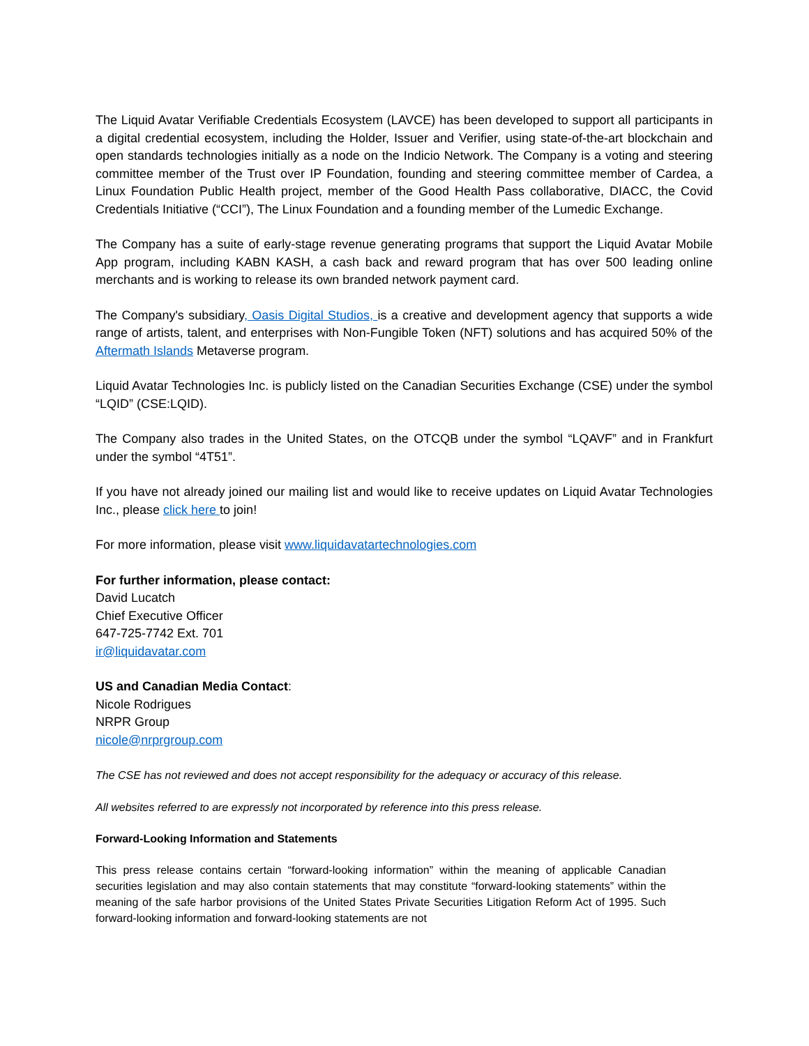The Liquid Avatar Verifiable Credentials Ecosystem (LAVCE) has been developed to support all participants in a digital credential ecosystem, including the Holder, Issuer and Verifier, using state-of-the-art blockchain and open standards technologies initially as a node on the Indicio Network. The Company is a voting and steering committee member of the Trust over IP Foundation, founding and steering committee member of Cardea, a Linux Foundation Public Health project, member of the Good Health Pass collaborative, DIACC, the Covid Credentials Initiative (“CCI”), The Linux Foundation and a founding member of the Lumedic Exchange.
The Company has a suite of early-stage revenue generating programs that support the Liquid Avatar Mobile App program, including KABN KASH, a cash back and reward program that has over 500 leading online merchants and is working to release its own branded network payment card.
The Company's subsidiary, Oasis Digital Studios, is a creative and development agency that supports a wide range of artists, talent, and enterprises with Non-Fungible Token (NFT) solutions and has acquired 50% of the Aftermath Islands Metaverse program.
Liquid Avatar Technologies Inc. is publicly listed on the Canadian Securities Exchange (CSE) under the symbol “LQID” (CSE:LQID).
The Company also trades in the United States, on the OTCQB under the symbol “LQAVF” and in Frankfurt under the symbol “4T51”.
If you have not already joined our mailing list and would like to receive updates on Liquid Avatar Technologies Inc., please click here to join!
For more information, please visit www.liquidavatartechnologies.com
For further information, please contact:
David Lucatch
Chief Executive Officer
647-725-7742 Ext. 701
ir@liquidavatar.com
US and Canadian Media Contact:
Nicole Rodrigues
NRPR Group
nicole@nrprgroup.com
The CSE has not reviewed and does not accept responsibility for the adequacy or accuracy of this release.
All websites referred to are expressly not incorporated by reference into this press release.
Forward-Looking Information and Statements
This press release contains certain “forward-looking information” within the meaning of applicable Canadian securities legislation and may also contain statements that may constitute “forward-looking statements” within the meaning of the safe harbor provisions of the United States Private Securities Litigation Reform Act of 1995. Such forward-looking information and forward-looking statements are not